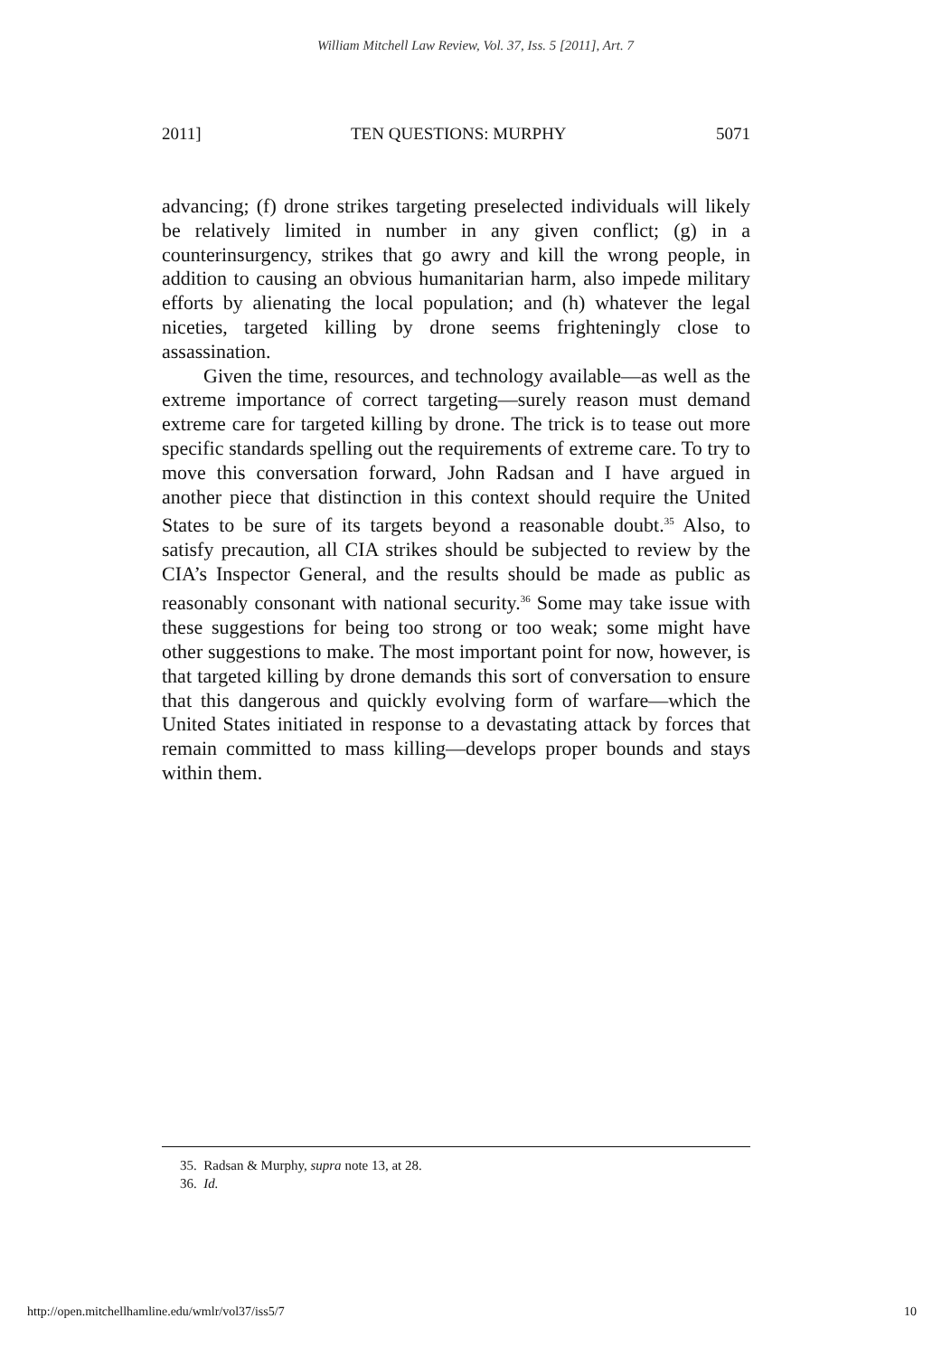William Mitchell Law Review, Vol. 37, Iss. 5 [2011], Art. 7
2011] TEN QUESTIONS: MURPHY 5071
advancing; (f) drone strikes targeting preselected individuals will likely be relatively limited in number in any given conflict; (g) in a counterinsurgency, strikes that go awry and kill the wrong people, in addition to causing an obvious humanitarian harm, also impede military efforts by alienating the local population; and (h) whatever the legal niceties, targeted killing by drone seems frighteningly close to assassination.
Given the time, resources, and technology available—as well as the extreme importance of correct targeting—surely reason must demand extreme care for targeted killing by drone. The trick is to tease out more specific standards spelling out the requirements of extreme care. To try to move this conversation forward, John Radsan and I have argued in another piece that distinction in this context should require the United States to be sure of its targets beyond a reasonable doubt.<sup>35</sup> Also, to satisfy precaution, all CIA strikes should be subjected to review by the CIA’s Inspector General, and the results should be made as public as reasonably consonant with national security.<sup>36</sup> Some may take issue with these suggestions for being too strong or too weak; some might have other suggestions to make. The most important point for now, however, is that targeted killing by drone demands this sort of conversation to ensure that this dangerous and quickly evolving form of warfare—which the United States initiated in response to a devastating attack by forces that remain committed to mass killing—develops proper bounds and stays within them.
35. Radsan & Murphy, supra note 13, at 28.
36. Id.
http://open.mitchellhamline.edu/wmlr/vol37/iss5/7 10